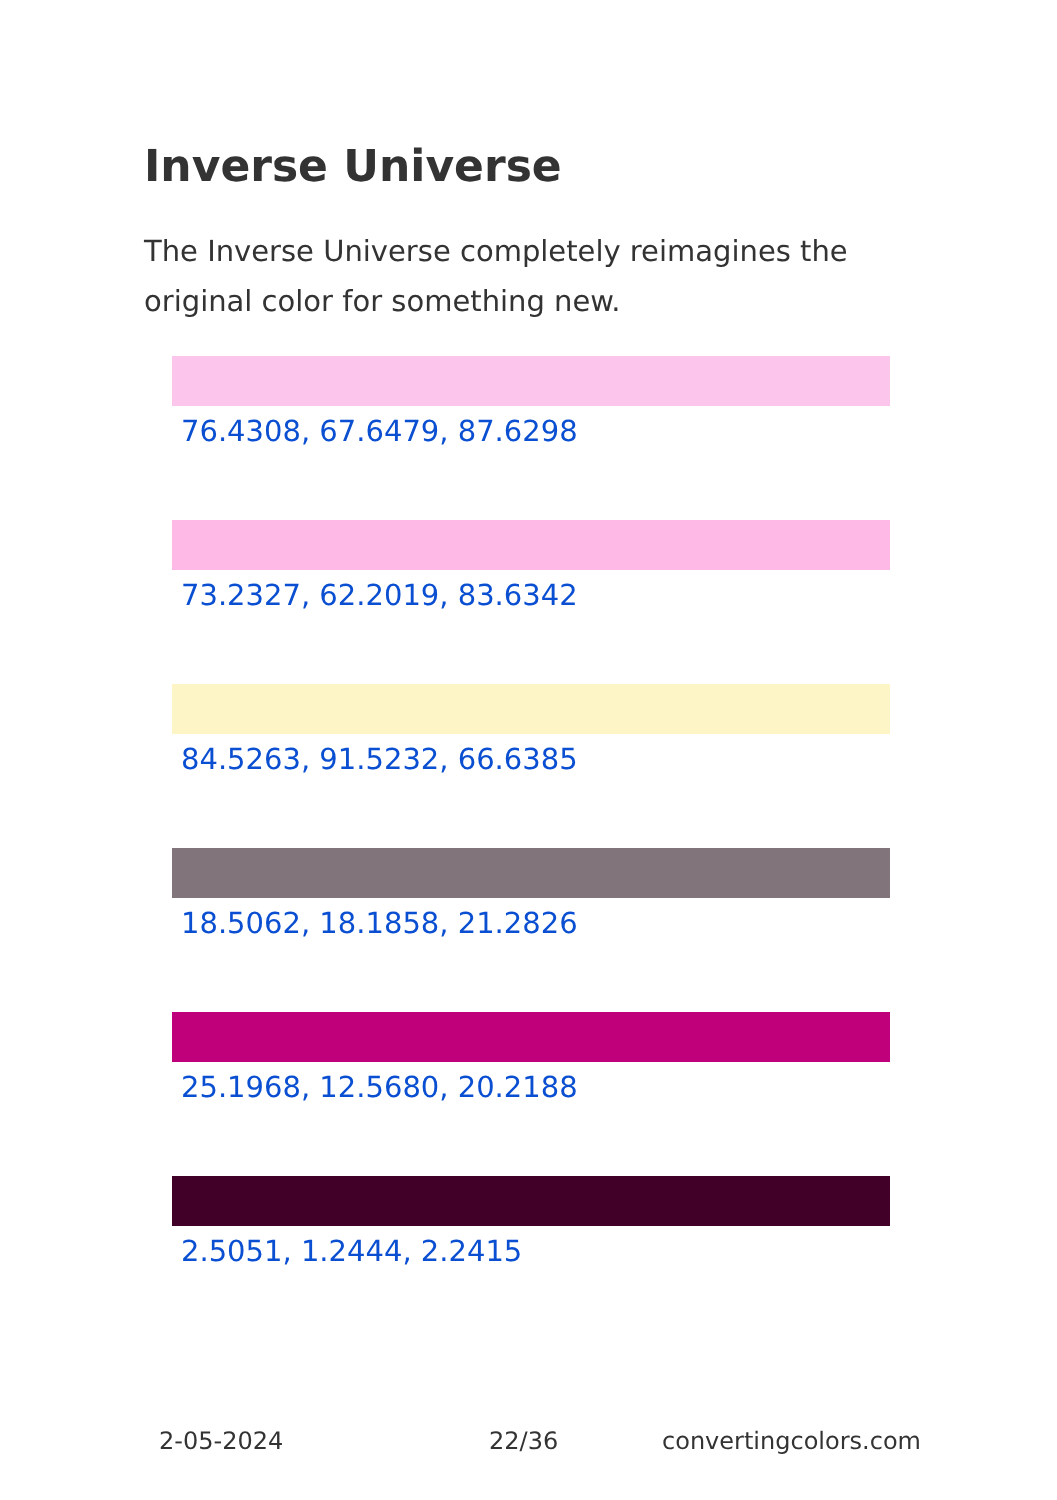Inverse Universe
The Inverse Universe completely reimagines the original color for something new.
76.4308, 67.6479, 87.6298
73.2327, 62.2019, 83.6342
84.5263, 91.5232, 66.6385
18.5062, 18.1858, 21.2826
25.1968, 12.5680, 20.2188
2.5051, 1.2444, 2.2415
2-05-2024 22/36 convertingcolors.com